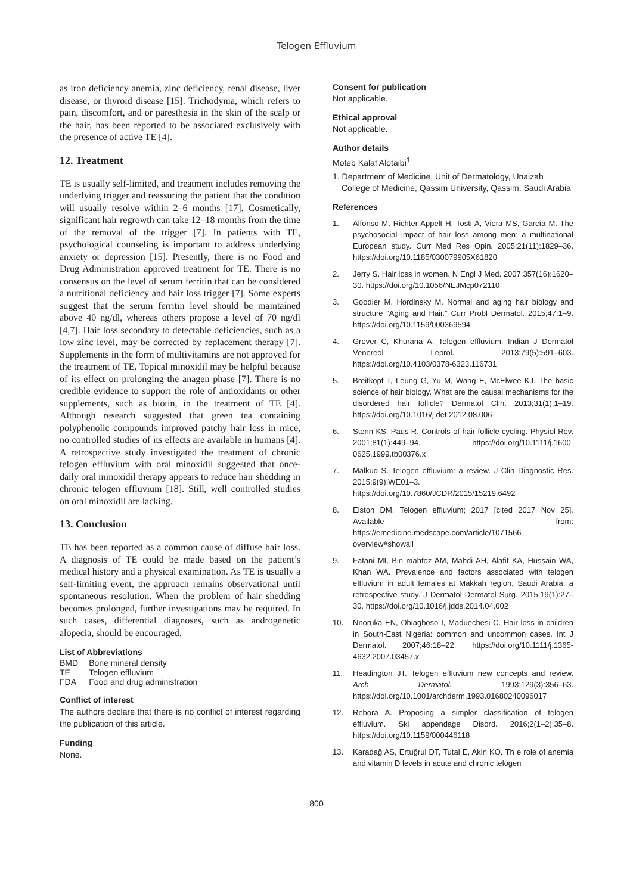Telogen Effluvium
as iron deficiency anemia, zinc deficiency, renal disease, liver disease, or thyroid disease [15]. Trichodynia, which refers to pain, discomfort, and or paresthesia in the skin of the scalp or the hair, has been reported to be associated exclusively with the presence of active TE [4].
12. Treatment
TE is usually self-limited, and treatment includes removing the underlying trigger and reassuring the patient that the condition will usually resolve within 2–6 months [17]. Cosmetically, significant hair regrowth can take 12–18 months from the time of the removal of the trigger [7]. In patients with TE, psychological counseling is important to address underlying anxiety or depression [15]. Presently, there is no Food and Drug Administration approved treatment for TE. There is no consensus on the level of serum ferritin that can be considered a nutritional deficiency and hair loss trigger [7]. Some experts suggest that the serum ferritin level should be maintained above 40 ng/dl, whereas others propose a level of 70 ng/dl [4,7]. Hair loss secondary to detectable deficiencies, such as a low zinc level, may be corrected by replacement therapy [7]. Supplements in the form of multivitamins are not approved for the treatment of TE. Topical minoxidil may be helpful because of its effect on prolonging the anagen phase [7]. There is no credible evidence to support the role of antioxidants or other supplements, such as biotin, in the treatment of TE [4]. Although research suggested that green tea containing polyphenolic compounds improved patchy hair loss in mice, no controlled studies of its effects are available in humans [4]. A retrospective study investigated the treatment of chronic telogen effluvium with oral minoxidil suggested that once-daily oral minoxidil therapy appears to reduce hair shedding in chronic telogen effluvium [18]. Still, well controlled studies on oral minoxidil are lacking.
13. Conclusion
TE has been reported as a common cause of diffuse hair loss. A diagnosis of TE could be made based on the patient’s medical history and a physical examination. As TE is usually a self-limiting event, the approach remains observational until spontaneous resolution. When the problem of hair shedding becomes prolonged, further investigations may be required. In such cases, differential diagnoses, such as androgenetic alopecia, should be encouraged.
List of Abbreviations
| BMD | Bone mineral density |
| TE | Telogen effluvium |
| FDA | Food and drug administration |
Conflict of interest
The authors declare that there is no conflict of interest regarding the publication of this article.
Funding
None.
Consent for publication
Not applicable.
Ethical approval
Not applicable.
Author details
Moteb Kalaf Alotaibi<sup>1</sup>
1. Department of Medicine, Unit of Dermatology, Unaizah College of Medicine, Qassim University, Qassim, Saudi Arabia
References
1. Alfonso M, Richter-Appelt H, Tosti A, Viera MS, García M. The psychosocial impact of hair loss among men: a multinational European study. Curr Med Res Opin. 2005;21(11):1829–36. https://doi.org/10.1185/030079905X61820
2. Jerry S. Hair loss in women. N Engl J Med. 2007;357(16):1620–30. https://doi.org/10.1056/NEJMcp072110
3. Goodier M, Hordinsky M. Normal and aging hair biology and structure “Aging and Hair.” Curr Probl Dermatol. 2015;47:1–9. https://doi.org/10.1159/000369594
4. Grover C, Khurana A. Telogen effluvium. Indian J Dermatol Venereol Leprol. 2013;79(5):591–603. https://doi.org/10.4103/0378-6323.116731
5. Breitkopf T, Leung G, Yu M, Wang E, McElwee KJ. The basic science of hair biology. What are the causal mechanisms for the disordered hair follicle? Dermatol Clin. 2013;31(1):1–19. https://doi.org/10.1016/j.det.2012.08.006
6. Stenn KS, Paus R. Controls of hair follicle cycling. Physiol Rev. 2001;81(1):449–94. https://doi.org/10.1111/j.1600-0625.1999.tb00376.x
7. Malkud S. Telogen effluvium: a review. J Clin Diagnostic Res. 2015;9(9):WE01–3. https://doi.org/10.7860/JCDR/2015/15219.6492
8. Elston DM, Telogen effluvium; 2017 [cited 2017 Nov 25]. Available from: https://emedicine.medscape.com/article/1071566-overview#showall
9. Fatani MI, Bin mahfoz AM, Mahdi AH, Alafif KA, Hussain WA, Khan WA. Prevalence and factors associated with telogen effluvium in adult females at Makkah region, Saudi Arabia: a retrospective study. J Dermatol Dermatol Surg. 2015;19(1):27–30. https://doi.org/10.1016/j.jdds.2014.04.002
10. Nnoruka EN, Obiagboso I, Maduechesi C. Hair loss in children in South-East Nigeria: common and uncommon cases. Int J Dermatol. 2007;46:18–22. https://doi.org/10.1111/j.1365-4632.2007.03457.x
11. Headington JT. Telogen effluvium new concepts and review. Arch Dermatol. 1993;129(3):356–63. https://doi.org/10.1001/archderm.1993.01680240096017
12. Rebora A. Proposing a simpler classification of telogen effluvium. Ski appendage Disord. 2016;2(1–2):35–8. https://doi.org/10.1159/000446118
13. Karadağ AS, Ertuğrul DT, Tutal E, Akin KO. Th e role of anemia and vitamin D levels in acute and chronic telogen
800